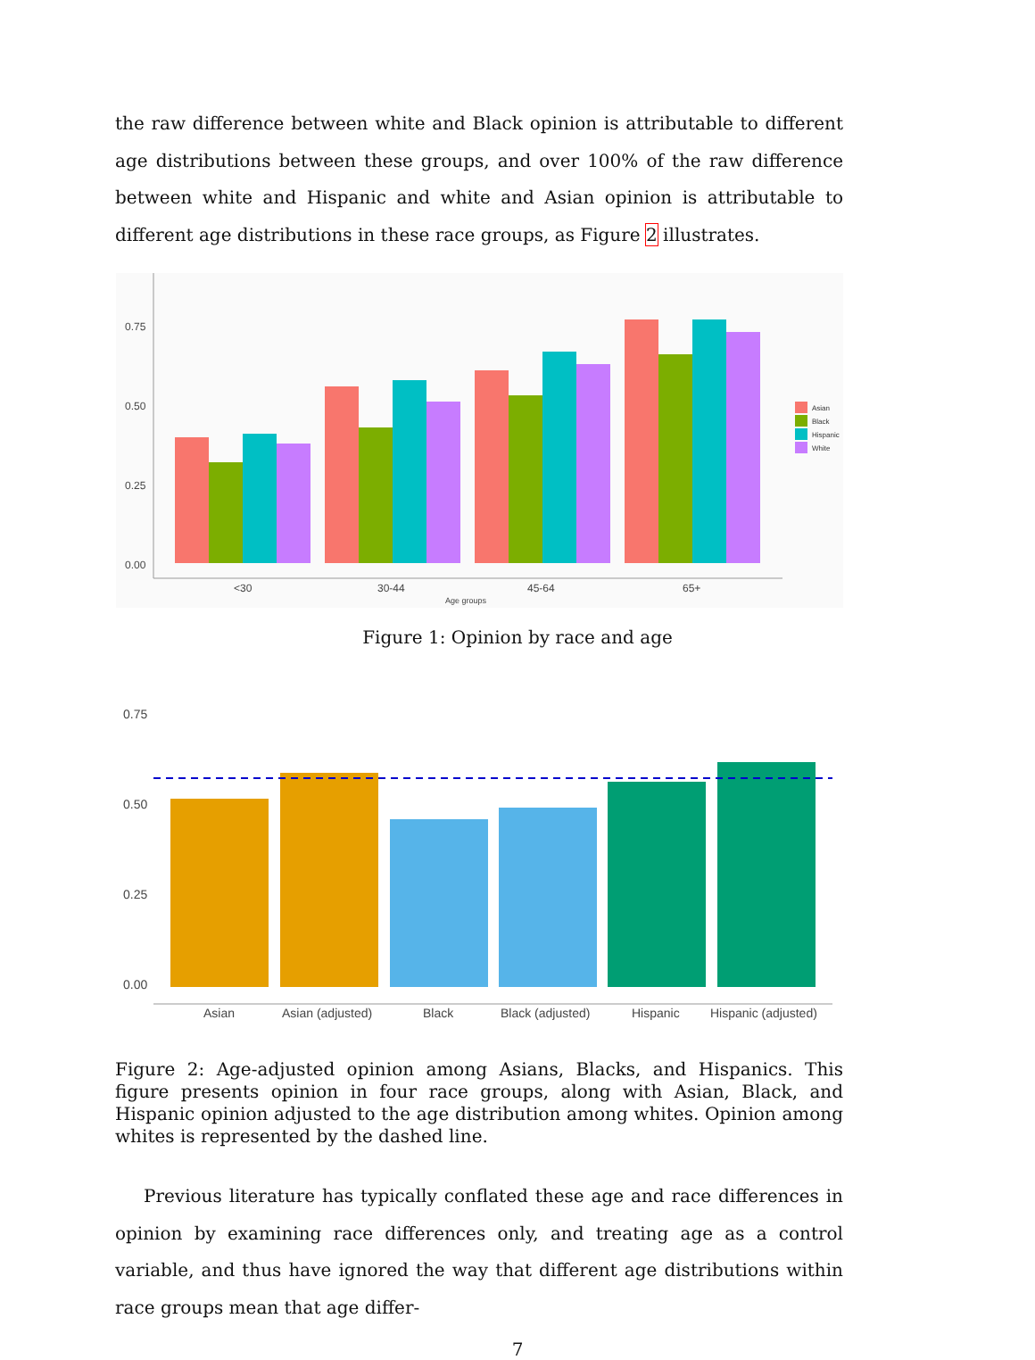the raw difference between white and Black opinion is attributable to different age distributions between these groups, and over 100% of the raw difference between white and Hispanic and white and Asian opinion is attributable to different age distributions in these race groups, as Figure 2 illustrates.
0.75
0.50
0.25
0.00
<30
30-44
45-64
65+
Age groups
Asian
Black
Hispanic
White
Figure 1: Opinion by race and age
0.75
0.50
0.25
0.00
Asian
Asian (adjusted)
Black
Black (adjusted)
Hispanic
Hispanic (adjusted)
Figure 2: Age-adjusted opinion among Asians, Blacks, and Hispanics. This figure presents opinion in four race groups, along with Asian, Black, and Hispanic opinion adjusted to the age distribution among whites. Opinion among whites is represented by the dashed line.
Previous literature has typically conflated these age and race differences in opinion by examining race differences only, and treating age as a control variable, and thus have ignored the way that different age distributions within race groups mean that age differ-
7